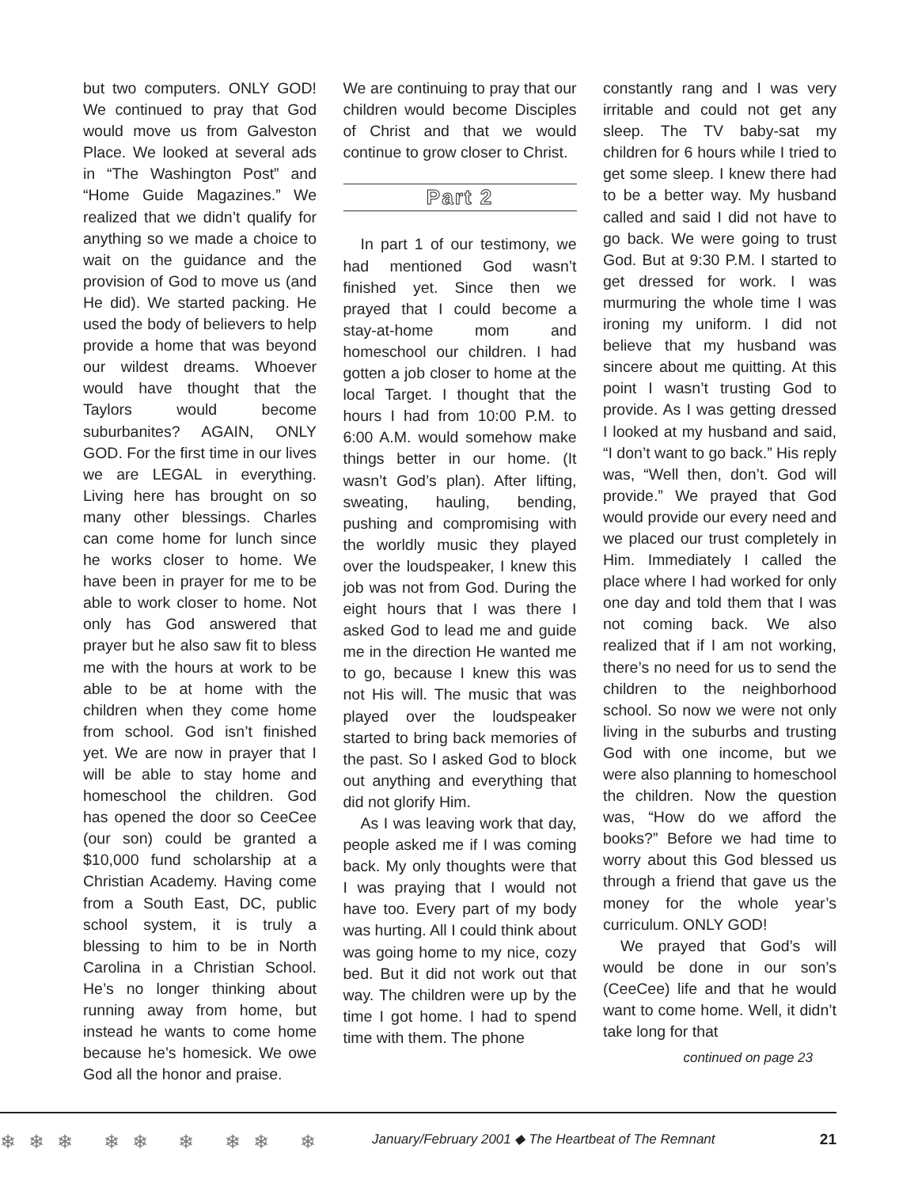but two computers. ONLY GOD! We continued to pray that God would move us from Galveston Place. We looked at several ads in “The Washington Post” and “Home Guide Magazines.” We realized that we didn’t qualify for anything so we made a choice to wait on the guidance and the provision of God to move us (and He did). We started packing. He used the body of believers to help provide a home that was beyond our wildest dreams. Whoever would have thought that the Taylors would become suburbanites? AGAIN, ONLY GOD. For the first time in our lives we are LEGAL in everything. Living here has brought on so many other blessings. Charles can come home for lunch since he works closer to home. We have been in prayer for me to be able to work closer to home. Not only has God answered that prayer but he also saw fit to bless me with the hours at work to be able to be at home with the children when they come home from school. God isn’t finished yet. We are now in prayer that I will be able to stay home and homeschool the children. God has opened the door so CeeCee (our son) could be granted a $10,000 fund scholarship at a Christian Academy. Having come from a South East, DC, public school system, it is truly a blessing to him to be in North Carolina in a Christian School. He’s no longer thinking about running away from home, but instead he wants to come home because he’s homesick. We owe God all the honor and praise.
We are continuing to pray that our children would become Disciples of Christ and that we would continue to grow closer to Christ.
Part 2
In part 1 of our testimony, we had mentioned God wasn’t finished yet. Since then we prayed that I could become a stay-at-home mom and homeschool our children. I had gotten a job closer to home at the local Target. I thought that the hours I had from 10:00 P.M. to 6:00 A.M. would somehow make things better in our home. (It wasn’t God’s plan). After lifting, sweating, hauling, bending, pushing and compromising with the worldly music they played over the loudspeaker, I knew this job was not from God. During the eight hours that I was there I asked God to lead me and guide me in the direction He wanted me to go, because I knew this was not His will. The music that was played over the loudspeaker started to bring back memories of the past. So I asked God to block out anything and everything that did not glorify Him.
As I was leaving work that day, people asked me if I was coming back. My only thoughts were that I was praying that I would not have too. Every part of my body was hurting. All I could think about was going home to my nice, cozy bed. But it did not work out that way. The children were up by the time I got home. I had to spend time with them. The phone
constantly rang and I was very irritable and could not get any sleep. The TV baby-sat my children for 6 hours while I tried to get some sleep. I knew there had to be a better way. My husband called and said I did not have to go back. We were going to trust God. But at 9:30 P.M. I started to get dressed for work. I was murmuring the whole time I was ironing my uniform. I did not believe that my husband was sincere about me quitting. At this point I wasn’t trusting God to provide. As I was getting dressed I looked at my husband and said, “I don’t want to go back.” His reply was, “Well then, don’t. God will provide.” We prayed that God would provide our every need and we placed our trust completely in Him. Immediately I called the place where I had worked for only one day and told them that I was not coming back. We also realized that if I am not working, there’s no need for us to send the children to the neighborhood school. So now we were not only living in the suburbs and trusting God with one income, but we were also planning to homeschool the children. Now the question was, “How do we afford the books?” Before we had time to worry about this God blessed us through a friend that gave us the money for the whole year’s curriculum. ONLY GOD!
We prayed that God’s will would be done in our son’s (CeeCee) life and that he would want to come home. Well, it didn’t take long for that
continued on page 23
❄❄❄ ❄❄ ❄ ❄❄ ❄
January/February 2001 ◆ The Heartbeat of The Remnant
21